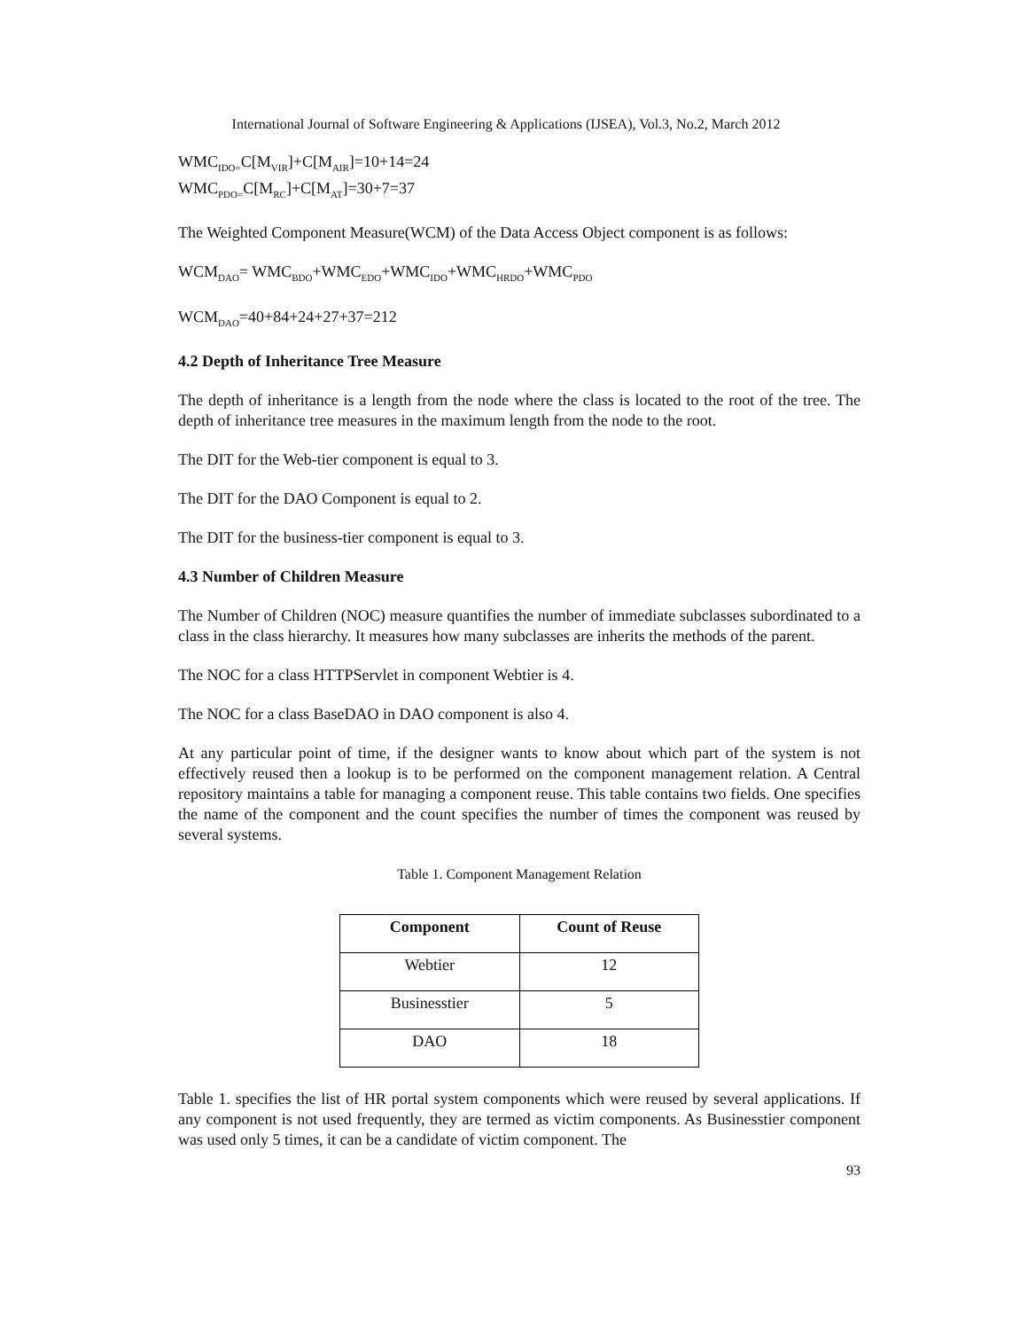International Journal of Software Engineering & Applications (IJSEA), Vol.3, No.2, March 2012
WMC<sub>IDO=</sub>C[M<sub>VIR</sub>]+C[M<sub>AIR</sub>]=10+14=24
WMC<sub>PDO=</sub>C[M<sub>RC</sub>]+C[M<sub>AT</sub>]=30+7=37
The Weighted Component Measure(WCM) of the Data Access Object component is as follows:
WCM<sub>DAO</sub>= WMC<sub>BDO</sub>+WMC<sub>EDO</sub>+WMC<sub>IDO</sub>+WMC<sub>HRDO</sub>+WMC<sub>PDO</sub>
WCM<sub>DAO</sub>=40+84+24+27+37=212
4.2 Depth of Inheritance Tree Measure
The depth of inheritance is a length from the node where the class is located to the root of the tree. The depth of inheritance tree measures in the maximum length from the node to the root.
The DIT for the Web-tier component is equal to 3.
The DIT for the DAO Component is equal to 2.
The DIT for the business-tier component is equal to 3.
4.3 Number of Children Measure
The Number of Children (NOC) measure quantifies the number of immediate subclasses subordinated to a class in the class hierarchy. It measures how many subclasses are inherits the methods of the parent.
The NOC for a class HTTPServlet in component Webtier is 4.
The NOC for a class BaseDAO in DAO component is also 4.
At any particular point of time, if the designer wants to know about which part of the system is not effectively reused then a lookup is to be performed on the component management relation. A Central repository maintains a table for managing a component reuse. This table contains two fields. One specifies the name of the component and the count specifies the number of times the component was reused by several systems.
Table 1. Component Management Relation
| Component | Count of Reuse |
| --- | --- |
| Webtier | 12 |
| Businesstier | 5 |
| DAO | 18 |
Table 1. specifies the list of HR portal system components which were reused by several applications. If any component is not used frequently, they are termed as victim components. As Businesstier component was used only 5 times, it can be a candidate of victim component. The
93